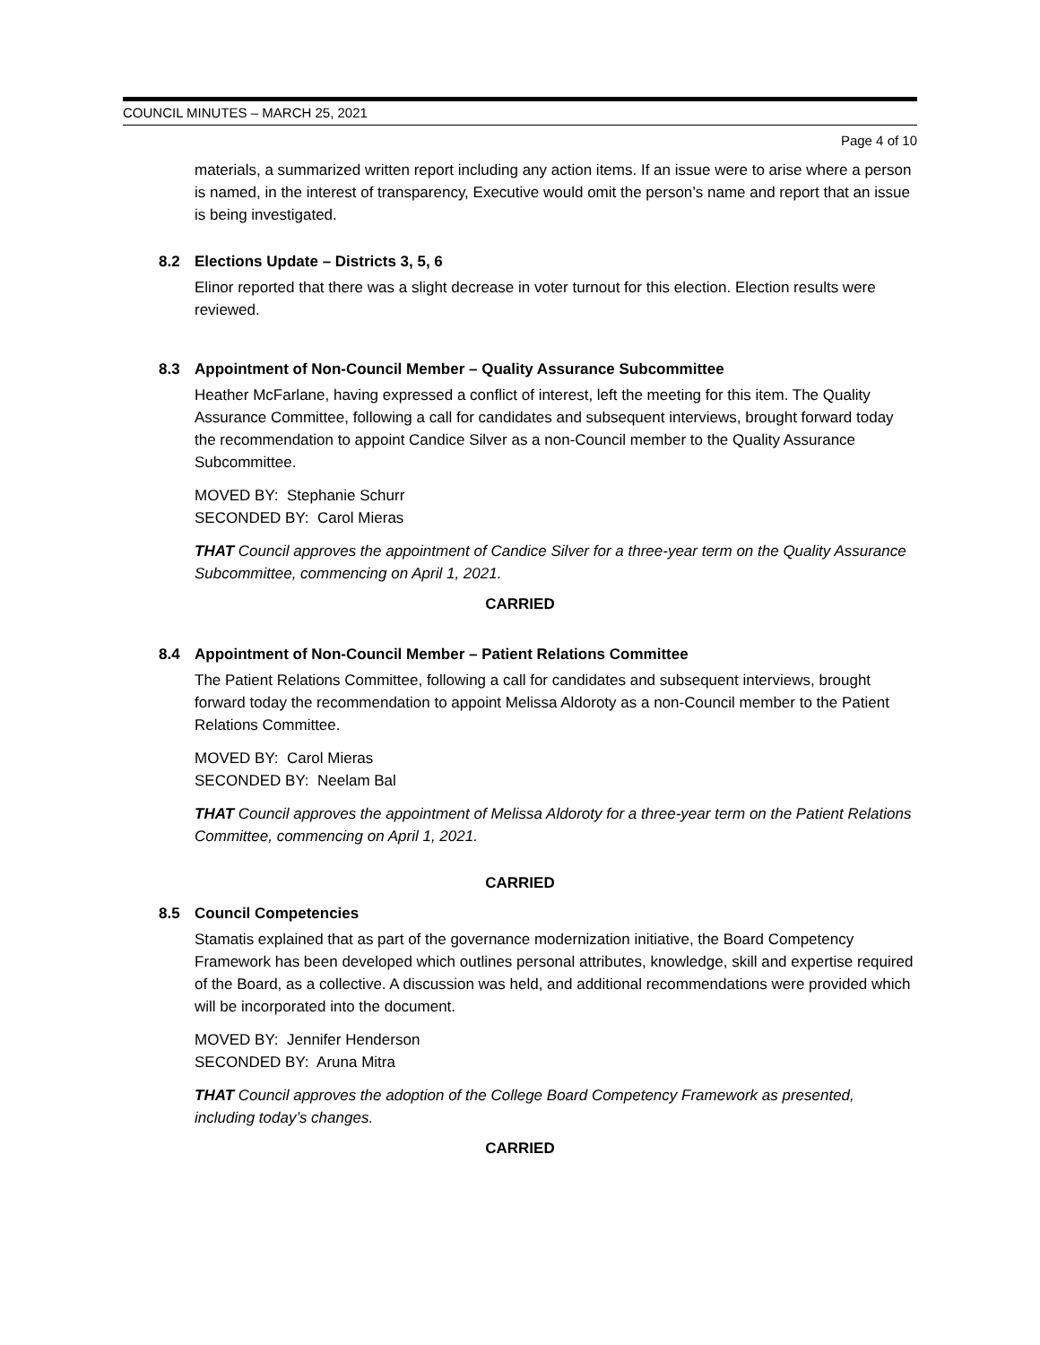COUNCIL MINUTES – MARCH 25, 2021
Page 4 of 10
materials, a summarized written report including any action items. If an issue were to arise where a person is named, in the interest of transparency, Executive would omit the person’s name and report that an issue is being investigated.
8.2 Elections Update – Districts 3, 5, 6
Elinor reported that there was a slight decrease in voter turnout for this election. Election results were reviewed.
8.3 Appointment of Non-Council Member – Quality Assurance Subcommittee
Heather McFarlane, having expressed a conflict of interest, left the meeting for this item. The Quality Assurance Committee, following a call for candidates and subsequent interviews, brought forward today the recommendation to appoint Candice Silver as a non-Council member to the Quality Assurance Subcommittee.
MOVED BY: Stephanie Schurr
SECONDED BY: Carol Mieras
THAT Council approves the appointment of Candice Silver for a three-year term on the Quality Assurance Subcommittee, commencing on April 1, 2021.
CARRIED
8.4 Appointment of Non-Council Member – Patient Relations Committee
The Patient Relations Committee, following a call for candidates and subsequent interviews, brought forward today the recommendation to appoint Melissa Aldoroty as a non-Council member to the Patient Relations Committee.
MOVED BY: Carol Mieras
SECONDED BY: Neelam Bal
THAT Council approves the appointment of Melissa Aldoroty for a three-year term on the Patient Relations Committee, commencing on April 1, 2021.
CARRIED
8.5 Council Competencies
Stamatis explained that as part of the governance modernization initiative, the Board Competency Framework has been developed which outlines personal attributes, knowledge, skill and expertise required of the Board, as a collective. A discussion was held, and additional recommendations were provided which will be incorporated into the document.
MOVED BY: Jennifer Henderson
SECONDED BY: Aruna Mitra
THAT Council approves the adoption of the College Board Competency Framework as presented, including today’s changes.
CARRIED